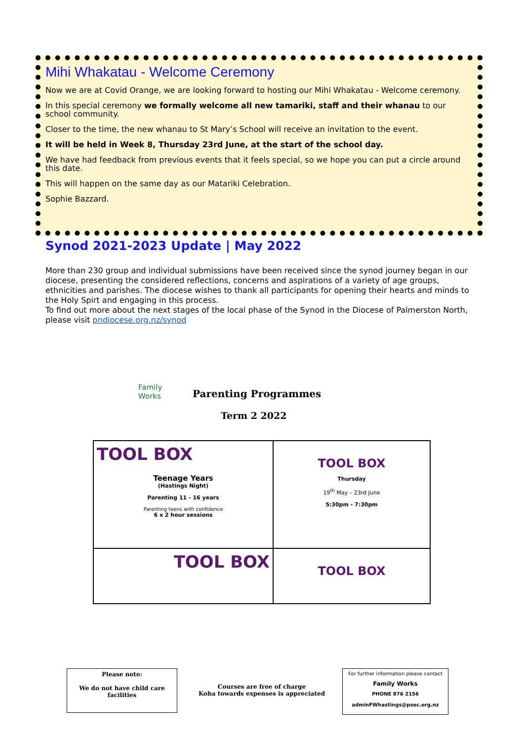Mihi Whakatau - Welcome Ceremony
Now we are at Covid Orange, we are looking forward to hosting our Mihi Whakatau - Welcome ceremony.
In this special ceremony we formally welcome all new tamariki, staff and their whanau to our school community.
Closer to the time, the new whanau to St Mary’s School will receive an invitation to the event.
It will be held in Week 8, Thursday 23rd June, at the start of the school day.
We have had feedback from previous events that it feels special, so we hope you can put a circle around this date.
This will happen on the same day as our Matariki Celebration.
Sophie Bazzard.
Synod 2021-2023 Update | May 2022
More than 230 group and individual submissions have been received since the synod journey began in our diocese, presenting the considered reflections, concerns and aspirations of a variety of age groups, ethnicities and parishes. The diocese wishes to thank all participants for opening their hearts and minds to the Holy Spirt and engaging in this process.
To find out more about the next stages of the local phase of the Synod in the Diocese of Palmerston North, please visit pndiocese.org.nz/synod
Family
Works
Parenting Programmes
Term 2 2022
| TOOL BOX Teenage Years (Hastings Night) Parenting 11 - 16 years Parenting teens with confidence 6 x 2 hour sessions | TOOL BOX Thursday 19<sup>th</sup> May – 23rd June 5:30pm - 7:30pm |
| TOOL BOX | TOOL BOX |
Please note:
We do not have child care facilities
Courses are free of charge
Koha towards expenses is appreciated
For further information please contact
Family Works
PHONE 876 2156
adminFWhastings@psec.org.nz